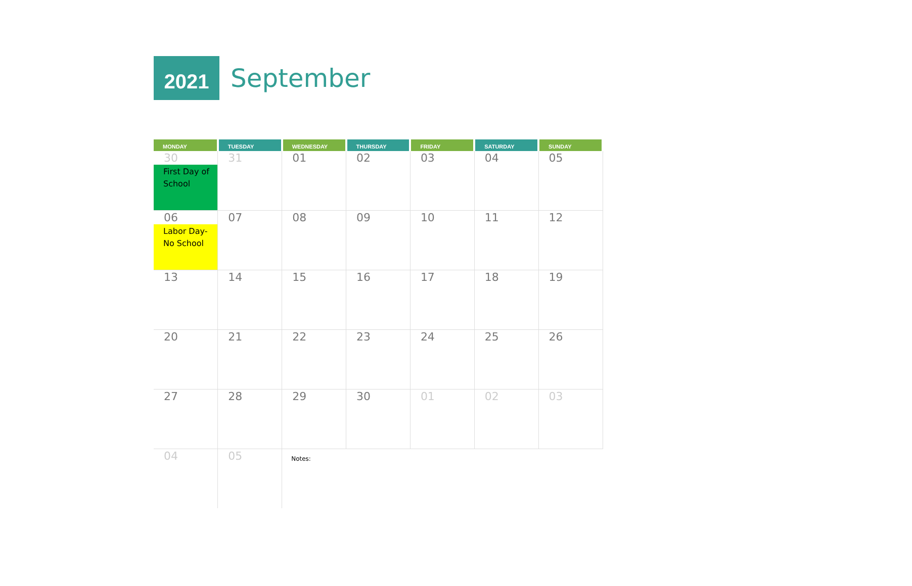2021
September
| MONDAY | TUESDAY | WEDNESDAY | THURSDAY | FRIDAY | SATURDAY | SUNDAY |
| --- | --- | --- | --- | --- | --- | --- |
| 30 First Day of School | 31 | 01 | 02 | 03 | 04 | 05 |
| 06 Labor Day- No School | 07 | 08 | 09 | 10 | 11 | 12 |
| 13 | 14 | 15 | 16 | 17 | 18 | 19 |
| 20 | 21 | 22 | 23 | 24 | 25 | 26 |
| 27 | 28 | 29 | 30 | 01 | 02 | 03 |
| 04 | 05 | Notes: | | | | |